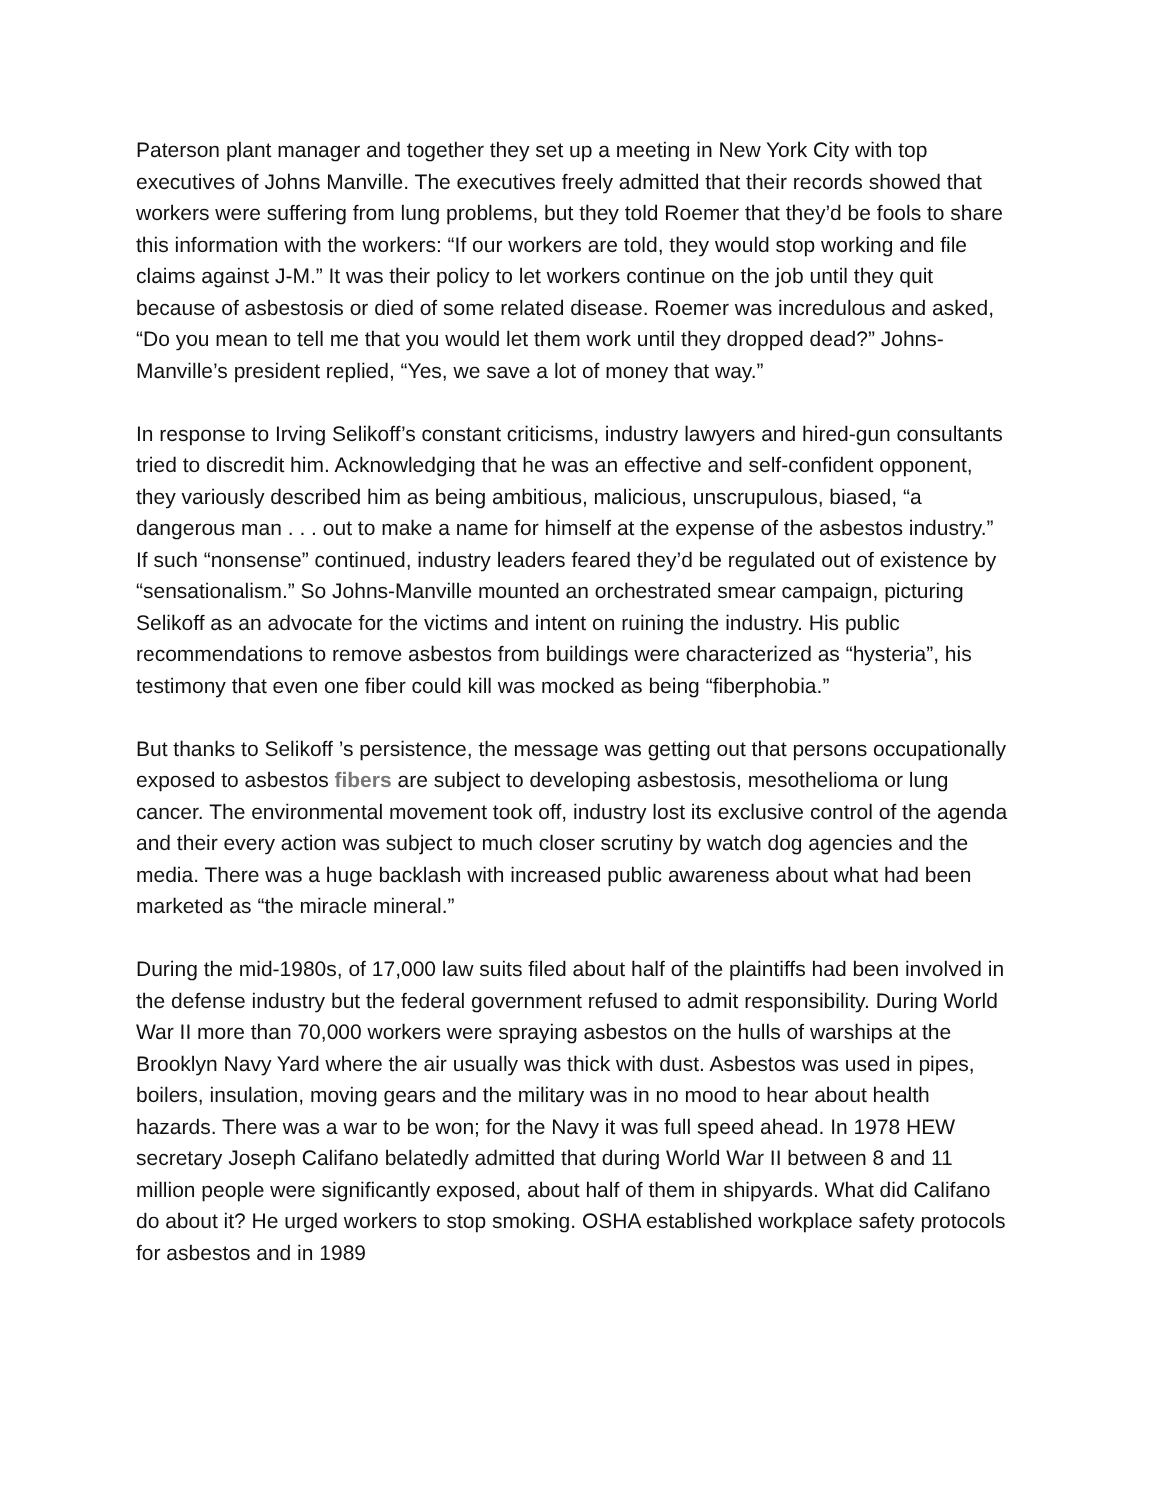Paterson plant manager and together they set up a meeting in New York City with top executives of Johns Manville. The executives freely admitted that their records showed that workers were suffering from lung problems, but they told Roemer that they’d be fools to share this information with the workers: “If our workers are told, they would stop working and file claims against J-M.” It was their policy to let workers continue on the job until they quit because of asbestosis or died of some related disease. Roemer was incredulous and asked, “Do you mean to tell me that you would let them work until they dropped dead?” Johns-Manville’s president replied, “Yes, we save a lot of money that way.”
In response to Irving Selikoff’s constant criticisms, industry lawyers and hired-gun consultants tried to discredit him. Acknowledging that he was an effective and self-confident opponent, they variously described him as being ambitious, malicious, unscrupulous, biased, “a dangerous man . . . out to make a name for himself at the expense of the asbestos industry.” If such “nonsense” continued, industry leaders feared they’d be regulated out of existence by “sensationalism.” So Johns-Manville mounted an orchestrated smear campaign, picturing Selikoff as an advocate for the victims and intent on ruining the industry. His public recommendations to remove asbestos from buildings were characterized as “hysteria”, his testimony that even one fiber could kill was mocked as being “fiberphobia.”
But thanks to Selikoff ’s persistence, the message was getting out that persons occupationally exposed to asbestos fibers are subject to developing asbestosis, mesothelioma or lung cancer. The environmental movement took off, industry lost its exclusive control of the agenda and their every action was subject to much closer scrutiny by watch dog agencies and the media. There was a huge backlash with increased public awareness about what had been marketed as “the miracle mineral.”
During the mid-1980s, of 17,000 law suits filed about half of the plaintiffs had been involved in the defense industry but the federal government refused to admit responsibility. During World War II more than 70,000 workers were spraying asbestos on the hulls of warships at the Brooklyn Navy Yard where the air usually was thick with dust. Asbestos was used in pipes, boilers, insulation, moving gears and the military was in no mood to hear about health hazards. There was a war to be won; for the Navy it was full speed ahead. In 1978 HEW secretary Joseph Califano belatedly admitted that during World War II between 8 and 11 million people were significantly exposed, about half of them in shipyards. What did Califano do about it? He urged workers to stop smoking. OSHA established workplace safety protocols for asbestos and in 1989